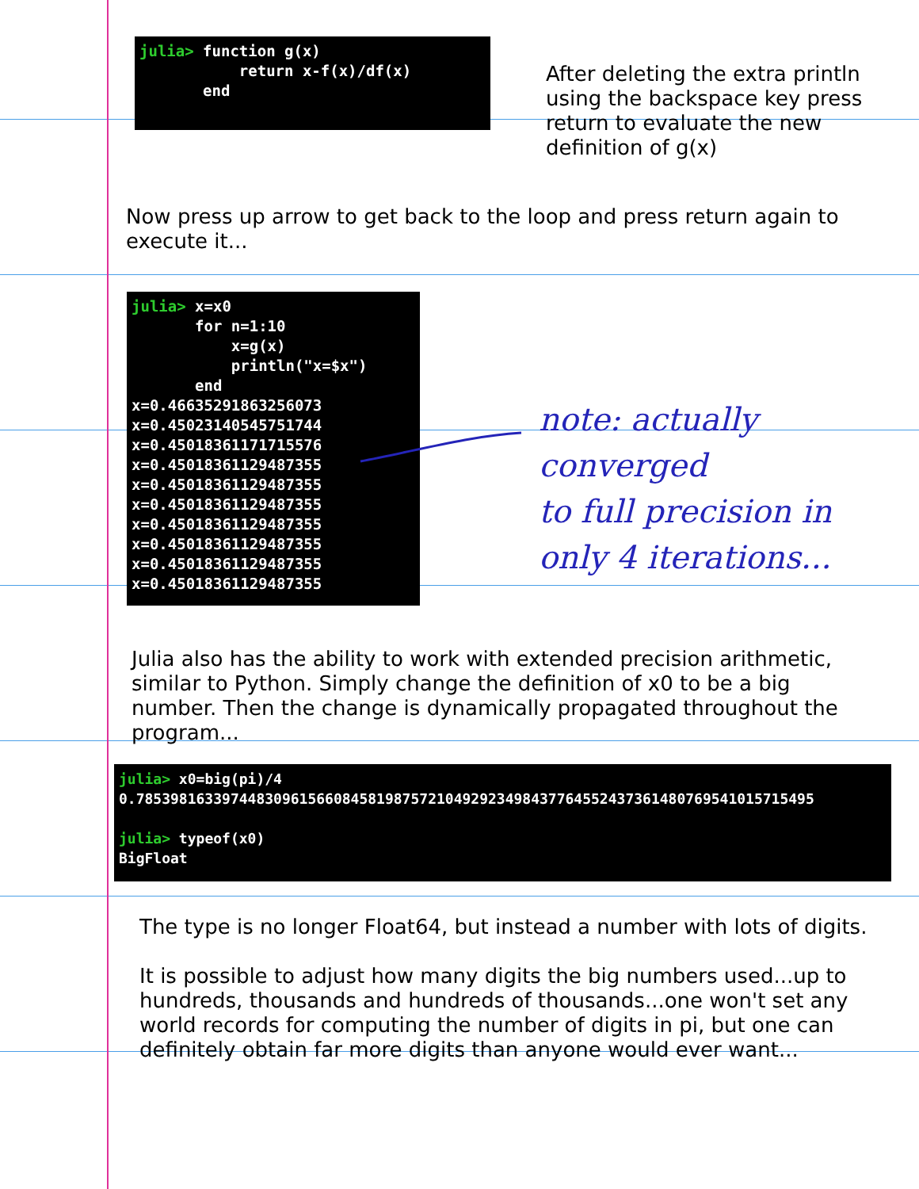julia> function g(x) return x-f(x)/df(x) end
After deleting the extra println using the backspace key press return to evaluate the new definition of g(x)
Now press up arrow to get back to the loop and press return again to execute it...
julia> x=x0 for n=1:10 x=g(x) println("x=$x") end x=0.46635291863256073 x=0.45023140545751744 x=0.45018361171715576 x=0.45018361129487355 x=0.45018361129487355 x=0.45018361129487355 x=0.45018361129487355 x=0.45018361129487355 x=0.45018361129487355 x=0.45018361129487355
note: actually converged
to full precision in
only 4 iterations...
Julia also has the ability to work with extended precision arithmetic, similar to Python. Simply change the definition of x0 to be a big number. Then the change is dynamically propagated throughout the program...
julia> x0=big(pi)/4 0.7853981633974483096156608458198757210492923498437764552437361480769541015715495 julia> typeof(x0) BigFloat
The type is no longer Float64, but instead a number with lots of digits.
It is possible to adjust how many digits the big numbers used...up to hundreds, thousands and hundreds of thousands...one won't set any world records for computing the number of digits in pi, but one can definitely obtain far more digits than anyone would ever want...